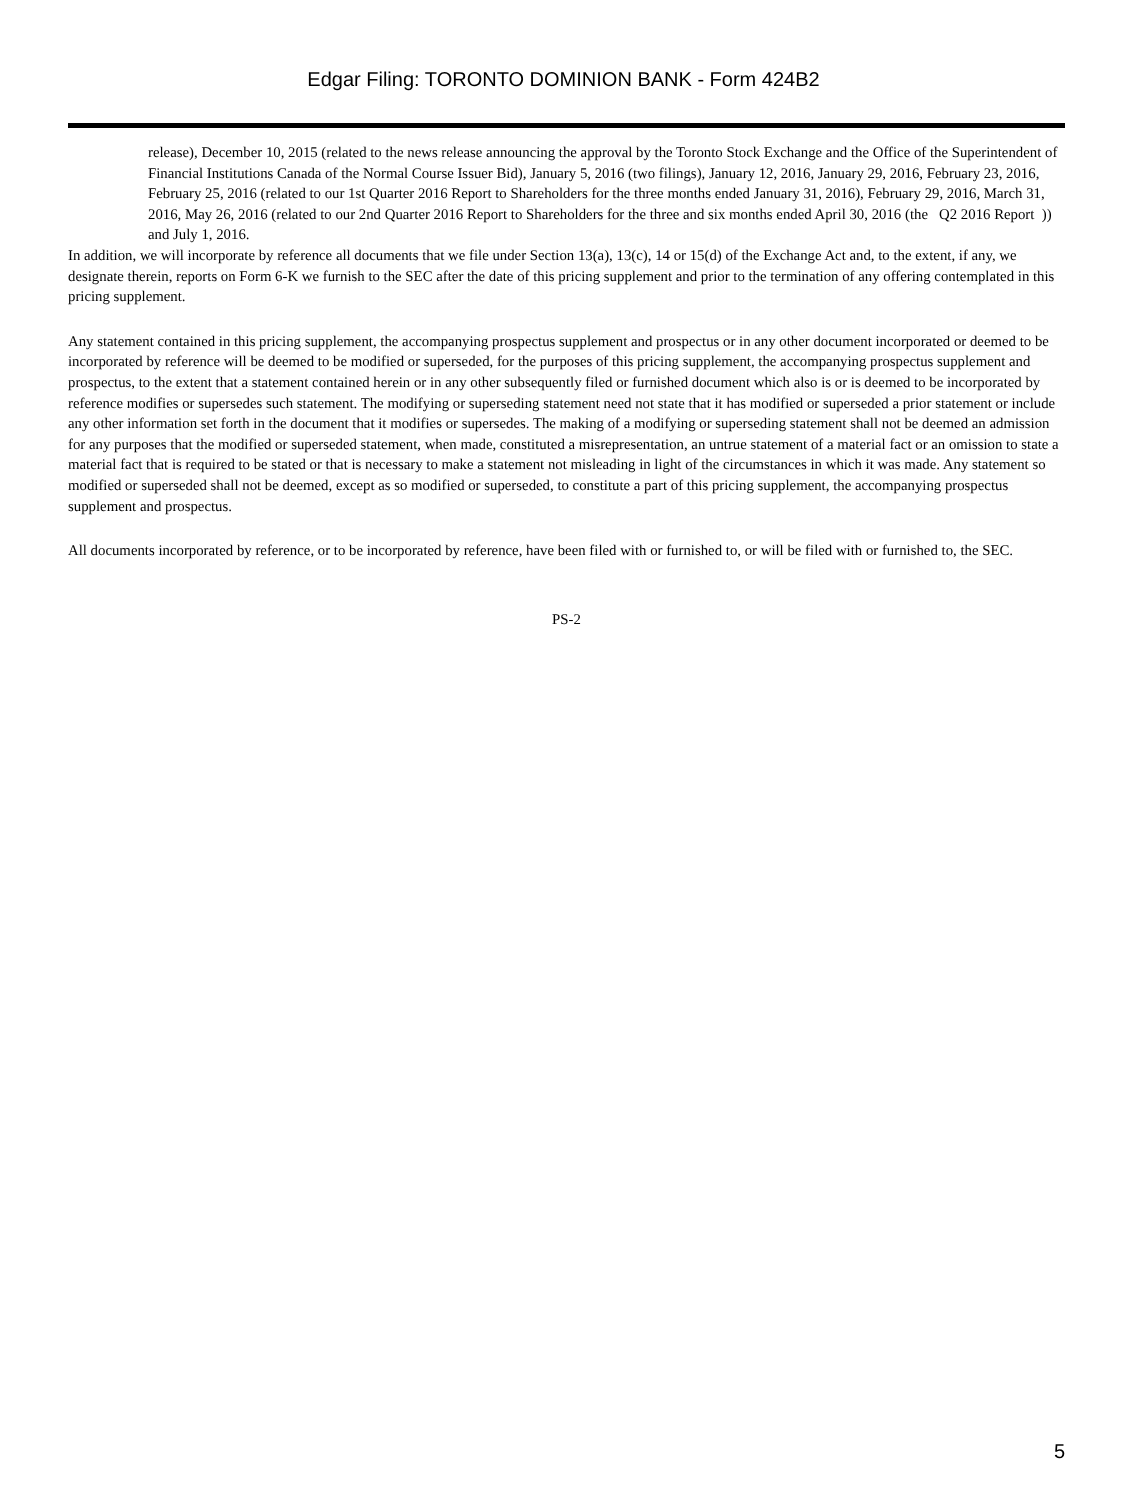Edgar Filing: TORONTO DOMINION BANK - Form 424B2
release), December 10, 2015 (related to the news release announcing the approval by the Toronto Stock Exchange and the Office of the Superintendent of Financial Institutions Canada of the Normal Course Issuer Bid), January 5, 2016 (two filings), January 12, 2016, January 29, 2016, February 23, 2016, February 25, 2016 (related to our 1st Quarter 2016 Report to Shareholders for the three months ended January 31, 2016), February 29, 2016, March 31, 2016, May 26, 2016 (related to our 2nd Quarter 2016 Report to Shareholders for the three and six months ended April 30, 2016 (the Q2 2016 Report )) and July 1, 2016.
In addition, we will incorporate by reference all documents that we file under Section 13(a), 13(c), 14 or 15(d) of the Exchange Act and, to the extent, if any, we designate therein, reports on Form 6-K we furnish to the SEC after the date of this pricing supplement and prior to the termination of any offering contemplated in this pricing supplement.
Any statement contained in this pricing supplement, the accompanying prospectus supplement and prospectus or in any other document incorporated or deemed to be incorporated by reference will be deemed to be modified or superseded, for the purposes of this pricing supplement, the accompanying prospectus supplement and prospectus, to the extent that a statement contained herein or in any other subsequently filed or furnished document which also is or is deemed to be incorporated by reference modifies or supersedes such statement. The modifying or superseding statement need not state that it has modified or superseded a prior statement or include any other information set forth in the document that it modifies or supersedes. The making of a modifying or superseding statement shall not be deemed an admission for any purposes that the modified or superseded statement, when made, constituted a misrepresentation, an untrue statement of a material fact or an omission to state a material fact that is required to be stated or that is necessary to make a statement not misleading in light of the circumstances in which it was made. Any statement so modified or superseded shall not be deemed, except as so modified or superseded, to constitute a part of this pricing supplement, the accompanying prospectus supplement and prospectus.
All documents incorporated by reference, or to be incorporated by reference, have been filed with or furnished to, or will be filed with or furnished to, the SEC.
PS-2
5